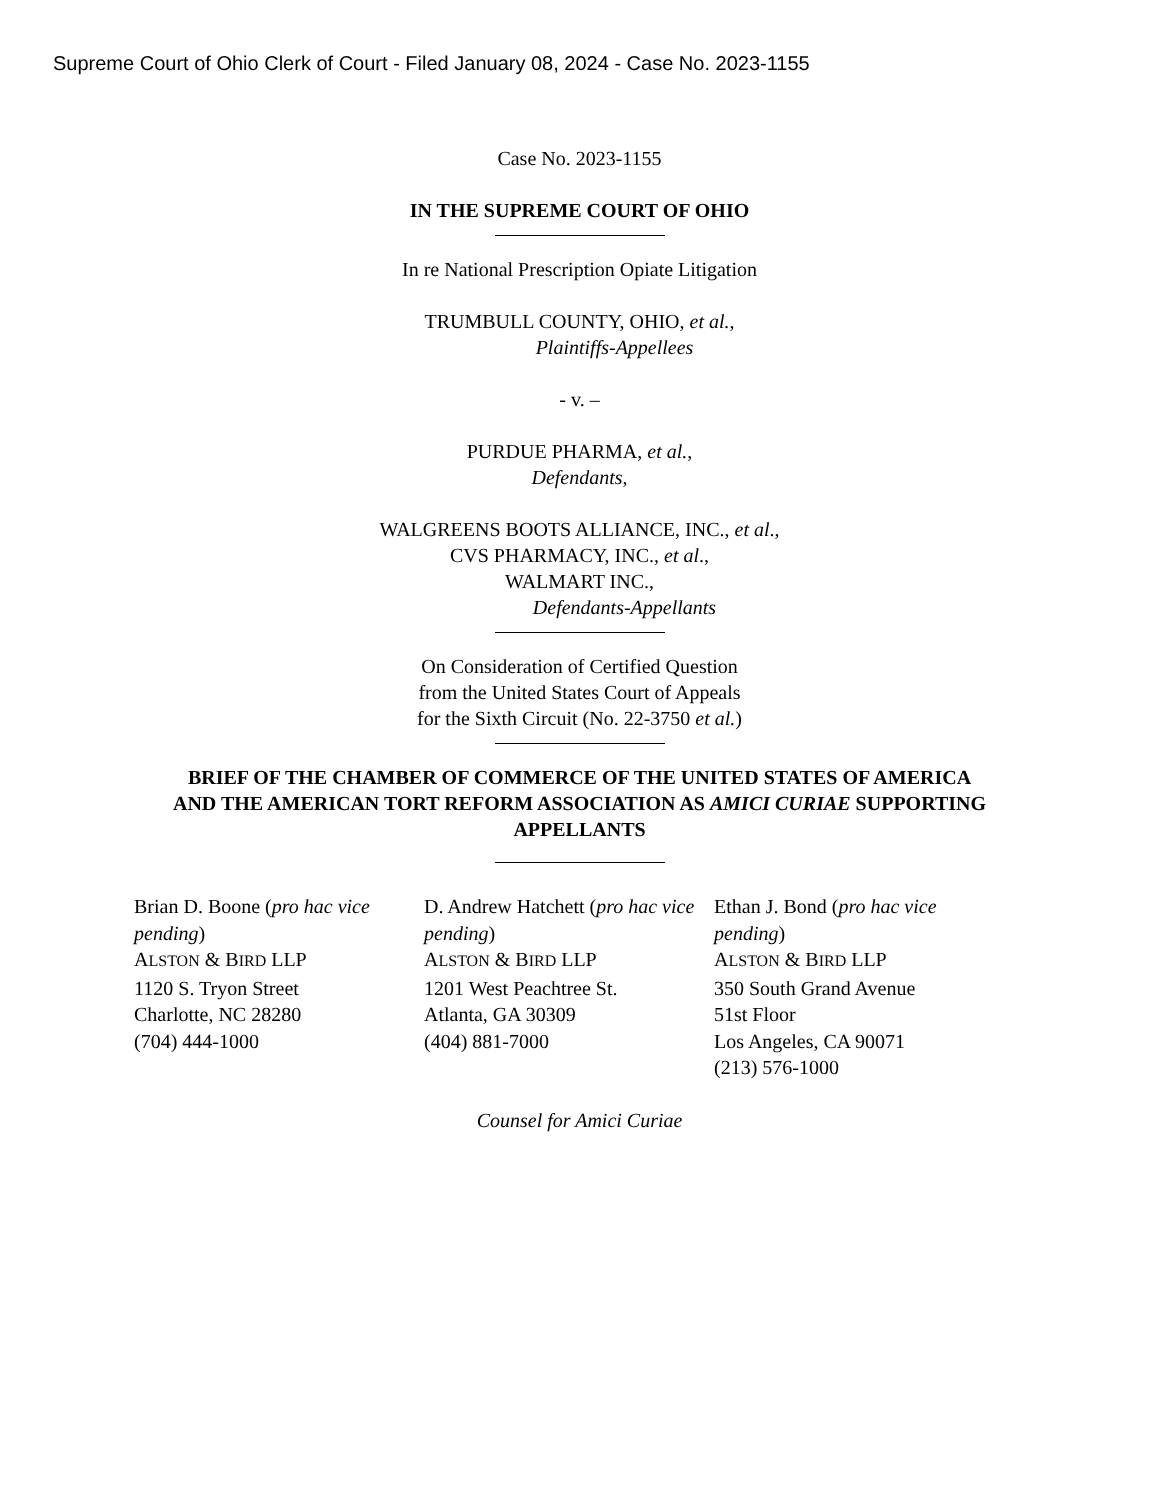Supreme Court of Ohio Clerk of Court - Filed January 08, 2024 - Case No. 2023-1155
Case No. 2023-1155
IN THE SUPREME COURT OF OHIO
In re National Prescription Opiate Litigation
TRUMBULL COUNTY, OHIO, et al.,
Plaintiffs-Appellees
- v. –
PURDUE PHARMA, et al.,
Defendants,
WALGREENS BOOTS ALLIANCE, INC., et al.,
CVS PHARMACY, INC., et al.,
WALMART INC.,
Defendants-Appellants
On Consideration of Certified Question
from the United States Court of Appeals
for the Sixth Circuit (No. 22-3750 et al.)
BRIEF OF THE CHAMBER OF COMMERCE OF THE UNITED STATES OF AMERICA AND THE AMERICAN TORT REFORM ASSOCIATION AS AMICI CURIAE SUPPORTING APPELLANTS
Brian D. Boone (pro hac vice pending)
ALSTON & BIRD LLP
1120 S. Tryon Street
Charlotte, NC 28280
(704) 444-1000
D. Andrew Hatchett (pro hac vice pending)
ALSTON & BIRD LLP
1201 West Peachtree St.
Atlanta, GA 30309
(404) 881-7000
Ethan J. Bond (pro hac vice pending)
ALSTON & BIRD LLP
350 South Grand Avenue
51st Floor
Los Angeles, CA 90071
(213) 576-1000
Counsel for Amici Curiae